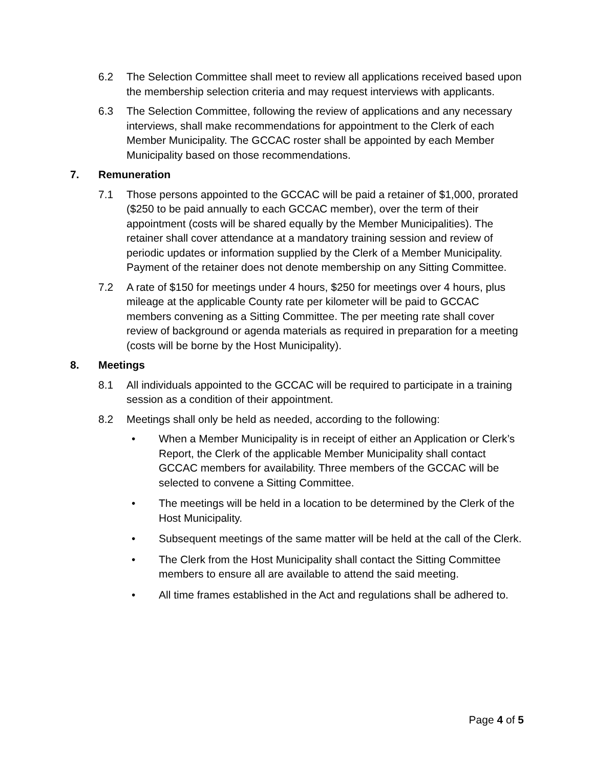6.2 The Selection Committee shall meet to review all applications received based upon the membership selection criteria and may request interviews with applicants.
6.3 The Selection Committee, following the review of applications and any necessary interviews, shall make recommendations for appointment to the Clerk of each Member Municipality. The GCCAC roster shall be appointed by each Member Municipality based on those recommendations.
7. Remuneration
7.1 Those persons appointed to the GCCAC will be paid a retainer of $1,000, prorated ($250 to be paid annually to each GCCAC member), over the term of their appointment (costs will be shared equally by the Member Municipalities). The retainer shall cover attendance at a mandatory training session and review of periodic updates or information supplied by the Clerk of a Member Municipality. Payment of the retainer does not denote membership on any Sitting Committee.
7.2 A rate of $150 for meetings under 4 hours, $250 for meetings over 4 hours, plus mileage at the applicable County rate per kilometer will be paid to GCCAC members convening as a Sitting Committee. The per meeting rate shall cover review of background or agenda materials as required in preparation for a meeting (costs will be borne by the Host Municipality).
8. Meetings
8.1 All individuals appointed to the GCCAC will be required to participate in a training session as a condition of their appointment.
8.2 Meetings shall only be held as needed, according to the following:
• When a Member Municipality is in receipt of either an Application or Clerk’s Report, the Clerk of the applicable Member Municipality shall contact GCCAC members for availability. Three members of the GCCAC will be selected to convene a Sitting Committee.
• The meetings will be held in a location to be determined by the Clerk of the Host Municipality.
• Subsequent meetings of the same matter will be held at the call of the Clerk.
• The Clerk from the Host Municipality shall contact the Sitting Committee members to ensure all are available to attend the said meeting.
• All time frames established in the Act and regulations shall be adhered to.
Page 4 of 5